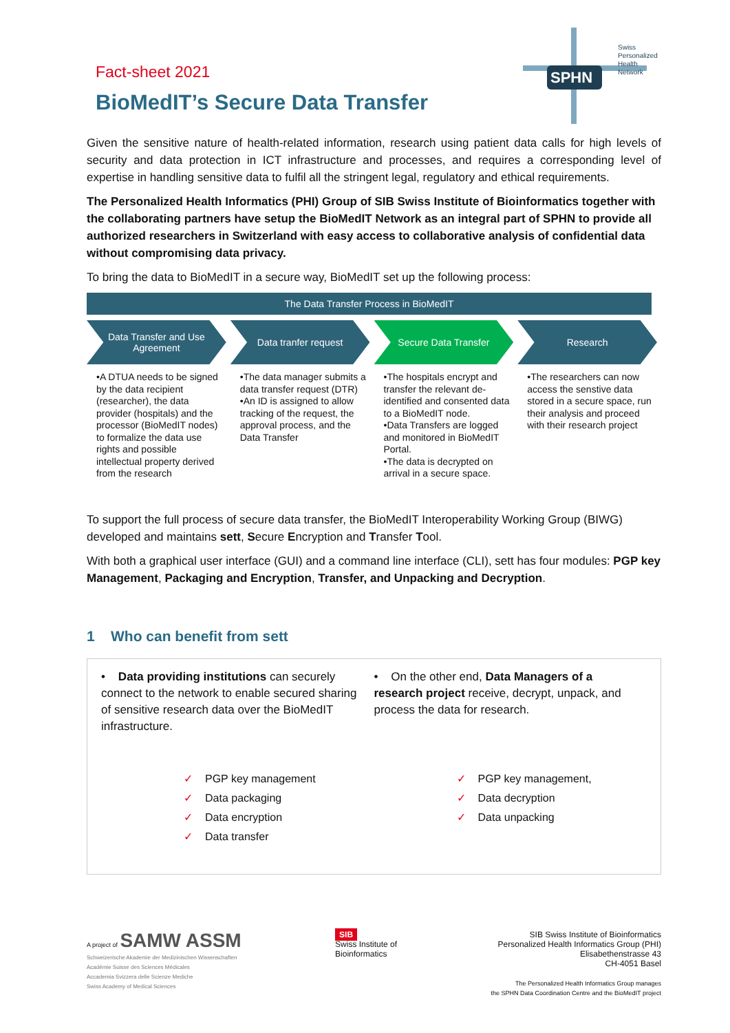SPHN
Swiss
Personalized
Health
Network
Fact-sheet 2021
BioMedIT’s Secure Data Transfer
Given the sensitive nature of health-related information, research using patient data calls for high levels of security and data protection in ICT infrastructure and processes, and requires a corresponding level of expertise in handling sensitive data to fulfil all the stringent legal, regulatory and ethical requirements.
The Personalized Health Informatics (PHI) Group of SIB Swiss Institute of Bioinformatics together with the collaborating partners have setup the BioMedIT Network as an integral part of SPHN to provide all authorized researchers in Switzerland with easy access to collaborative analysis of confidential data without compromising data privacy.
To bring the data to BioMedIT in a secure way, BioMedIT set up the following process:
The Data Transfer Process in BioMedIT
Data Transfer and Use
Agreement
Data tranfer request Secure Data Transfer Research
•A DTUA needs to be signed by the data recipient (researcher), the data provider (hospitals) and the processor (BioMedIT nodes) to formalize the data use rights and possible intellectual property derived from the research
•The data manager submits a data transfer request (DTR)
•An ID is assigned to allow tracking of the request, the approval process, and the Data Transfer
•The hospitals encrypt and transfer the relevant de-identified and consented data to a BioMedIT node.
•Data Transfers are logged and monitored in BioMedIT Portal.
•The data is decrypted on arrival in a secure space.
•The researchers can now access the senstive data stored in a secure space, run their analysis and proceed with their research project
To support the full process of secure data transfer, the BioMedIT Interoperability Working Group (BIWG) developed and maintains sett, Secure Encryption and Transfer Tool.
With both a graphical user interface (GUI) and a command line interface (CLI), sett has four modules: PGP key Management, Packaging and Encryption, Transfer, and Unpacking and Decryption.
1 Who can benefit from sett
• Data providing institutions can securely connect to the network to enable secured sharing of sensitive research data over the BioMedIT infrastructure.
• On the other end, Data Managers of a research project receive, decrypt, unpack, and process the data for research.
✓ PGP key management
✓ Data packaging
✓ Data encryption
✓ Data transfer
✓ PGP key management,
✓ Data decryption
✓ Data unpacking
A project of SAMW ASSM
Schweizerische Akademie der Medizinischen Wissenschaften
Académie Suisse des Sciences Médicales
Accademia Svizzera delle Scienze Mediche
Swiss Academy of Medical Sciences
SIB
Swiss Institute of
Bioinformatics
SIB Swiss Institute of Bioinformatics
Personalized Health Informatics Group (PHI)
Elisabethenstrasse 43
CH-4051 Basel
The Personalized Health Informatics Group manages
the SPHN Data Coordination Centre and the BioMedIT project